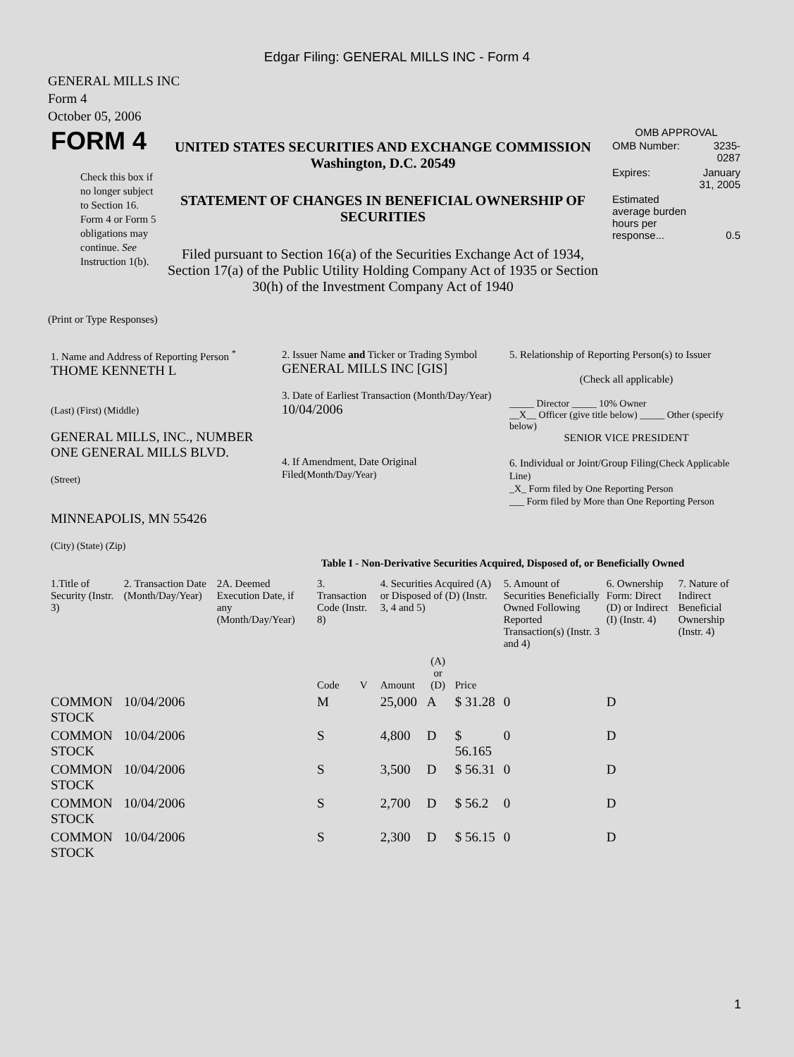Edgar Filing: GENERAL MILLS INC - Form 4
GENERAL MILLS INC
Form 4
October 05, 2006
| FORM 4 Check this box if no longer subject to Section 16. Form 4 or Form 5 obligations may continue. See Instruction 1(b). | UNITED STATES SECURITIES AND EXCHANGE COMMISSION Washington, D.C. 20549 STATEMENT OF CHANGES IN BENEFICIAL OWNERSHIP OF SECURITIES Filed pursuant to Section 16(a) of the Securities Exchange Act of 1934, Section 17(a) of the Public Utility Holding Company Act of 1935 or Section 30(h) of the Investment Company Act of 1940 | OMB APPROVAL / OMB Number: / 3235-0287 / / Expires: / January 31, 2005 / / Estimated average burden hours per response... / 0.5 / |
(Print or Type Responses)
| 1. Name and Address of Reporting Person <sup>*</sup> THOME KENNETH L (Last) (First) (Middle) GENERAL MILLS, INC., NUMBER ONE GENERAL MILLS BLVD. (Street) MINNEAPOLIS, MN 55426 (City) (State) (Zip) | 2. Issuer Name and Ticker or Trading Symbol GENERAL MILLS INC [GIS] 3. Date of Earliest Transaction (Month/Day/Year) 10/04/2006 4. If Amendment, Date Original Filed (Month/Day/Year) | 5. Relationship of Reporting Person(s) to Issuer (Check all applicable) _____ Director _____ 10% Owner __X__ Officer (give title below) _____ Other (specify below) SENIOR VICE PRESIDENT 6. Individual or Joint/Group Filing (Check Applicable Line) _X_ Form filed by One Reporting Person ___ Form filed by More than One Reporting Person |
Table I - Non-Derivative Securities Acquired, Disposed of, or Beneficially Owned
| 1.Title of Security (Instr. 3) | 2. Transaction Date (Month/Day/Year) | 2A. Deemed Execution Date, if any (Month/Day/Year) | 3. Transaction Code (Instr. 8) | | 4. Securities Acquired (A) or Disposed of (D) (Instr. 3, 4 and 5) | | | 5. Amount of Securities Beneficially Owned Following Reported Transaction(s) (Instr. 3 and 4) | 6. Ownership Form: Direct (D) or Indirect (I) (Instr. 4) | 7. Nature of Indirect Beneficial Ownership (Instr. 4) |
| --- | --- | --- | --- | --- | --- | --- | --- | --- | --- | --- |
| | | | Code | V | Amount | (A) or (D) | Price | | | |
| COMMON STOCK | 10/04/2006 | | M | | 25,000 | A | $ 31.28 | 0 | D | |
| COMMON STOCK | 10/04/2006 | | S | | 4,800 | D | $ 56.165 | 0 | D | |
| COMMON STOCK | 10/04/2006 | | S | | 3,500 | D | $ 56.31 | 0 | D | |
| COMMON STOCK | 10/04/2006 | | S | | 2,700 | D | $ 56.2 | 0 | D | |
| COMMON STOCK | 10/04/2006 | | S | | 2,300 | D | $ 56.15 | 0 | D | |
1